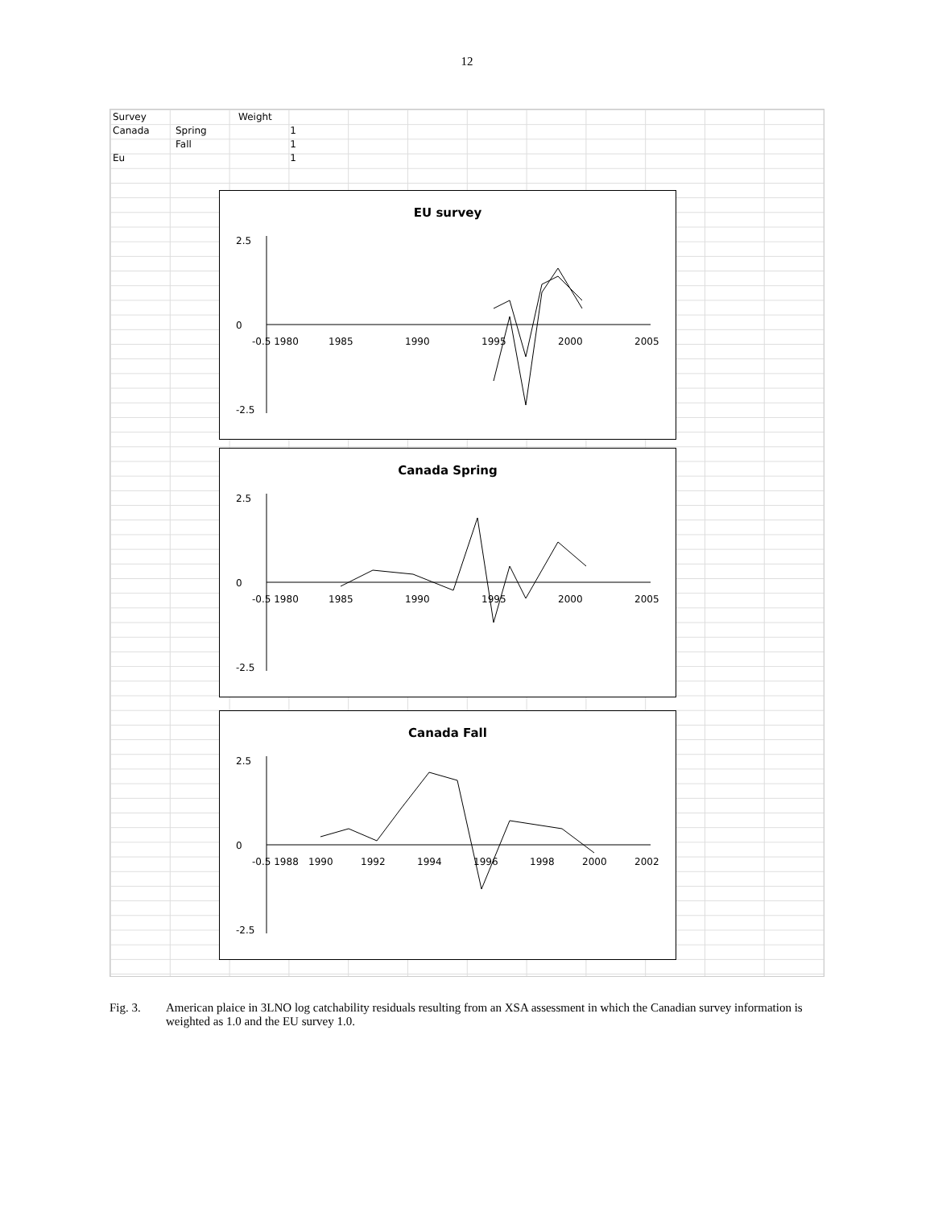12
| Survey | | Weight |
| Canada | Spring | 1 |
| | Fall | 1 |
| Eu | | 1 |
EU survey
2.5
0
-2.5
-0.5 1980
1985
1990
1995
2000
2005
Canada Spring
2.5
0
-2.5
-0.5 1980
1985
1990
1995
2000
2005
Canada Fall
2.5
0
-2.5
-0.5 1988
1990
1992
1994
1996
1998
2000
2002
Fig. 3. American plaice in 3LNO log catchability residuals resulting from an XSA assessment in which the Canadian survey information is weighted as 1.0 and the EU survey 1.0.